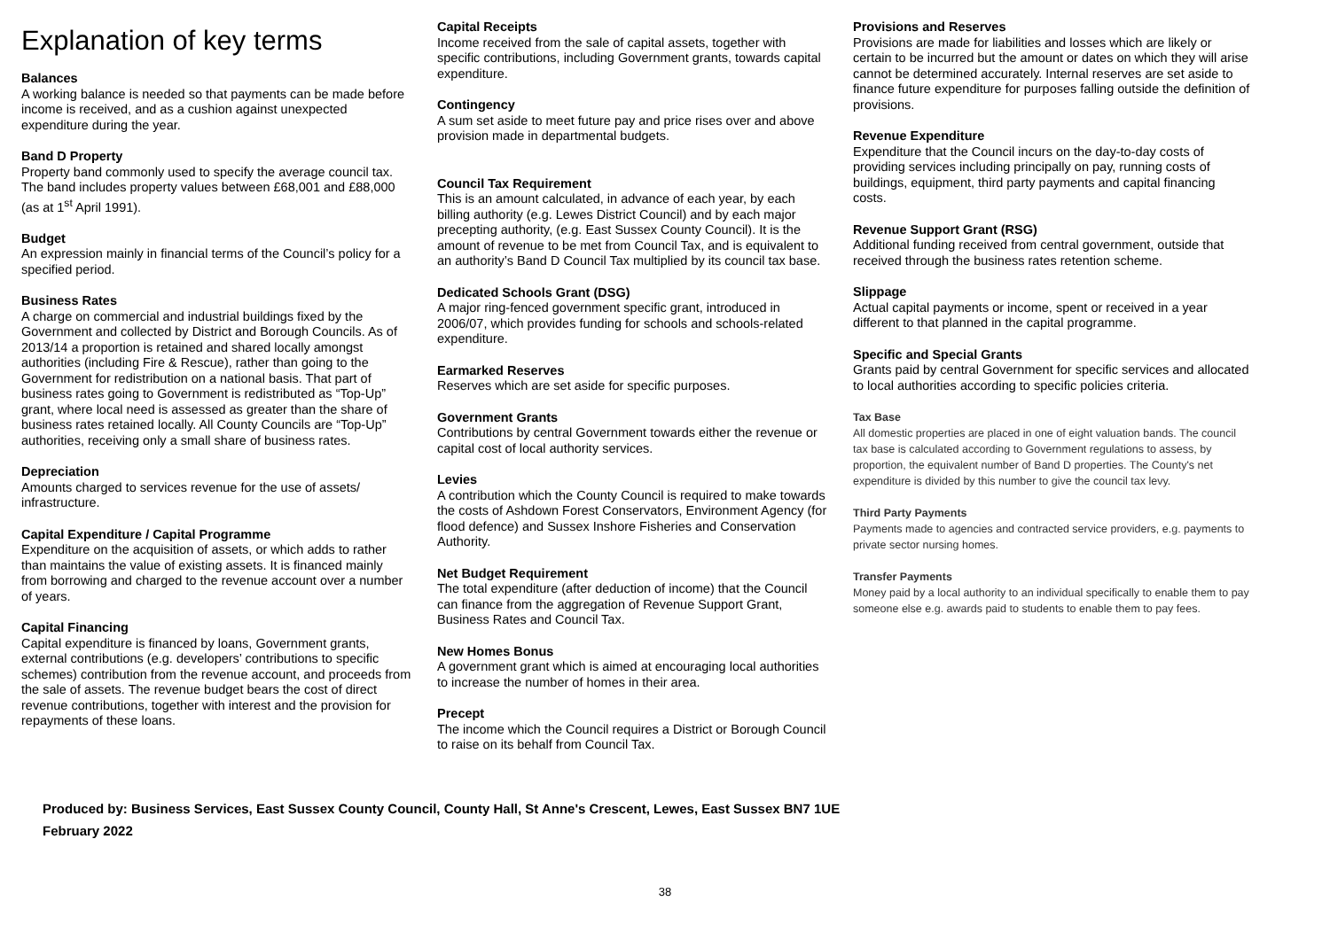Explanation of key terms
Balances
A working balance is needed so that payments can be made before income is received, and as a cushion against unexpected expenditure during the year.
Band D Property
Property band commonly used to specify the average council tax. The band includes property values between £68,001 and £88,000 (as at 1<sup>st</sup> April 1991).
Budget
An expression mainly in financial terms of the Council’s policy for a specified period.
Business Rates
A charge on commercial and industrial buildings fixed by the Government and collected by District and Borough Councils. As of 2013/14 a proportion is retained and shared locally amongst authorities (including Fire & Rescue), rather than going to the Government for redistribution on a national basis. That part of business rates going to Government is redistributed as “Top-Up” grant, where local need is assessed as greater than the share of business rates retained locally. All County Councils are “Top-Up” authorities, receiving only a small share of business rates.
Depreciation
Amounts charged to services revenue for the use of assets/ infrastructure.
Capital Expenditure / Capital Programme
Expenditure on the acquisition of assets, or which adds to rather than maintains the value of existing assets. It is financed mainly from borrowing and charged to the revenue account over a number of years.
Capital Financing
Capital expenditure is financed by loans, Government grants, external contributions (e.g. developers’ contributions to specific schemes) contribution from the revenue account, and proceeds from the sale of assets. The revenue budget bears the cost of direct revenue contributions, together with interest and the provision for repayments of these loans.
Capital Receipts
Income received from the sale of capital assets, together with specific contributions, including Government grants, towards capital expenditure.
Contingency
A sum set aside to meet future pay and price rises over and above provision made in departmental budgets.
Council Tax Requirement
This is an amount calculated, in advance of each year, by each billing authority (e.g. Lewes District Council) and by each major precepting authority, (e.g. East Sussex County Council). It is the amount of revenue to be met from Council Tax, and is equivalent to an authority’s Band D Council Tax multiplied by its council tax base.
Dedicated Schools Grant (DSG)
A major ring-fenced government specific grant, introduced in 2006/07, which provides funding for schools and schools-related expenditure.
Earmarked Reserves
Reserves which are set aside for specific purposes.
Government Grants
Contributions by central Government towards either the revenue or capital cost of local authority services.
Levies
A contribution which the County Council is required to make towards the costs of Ashdown Forest Conservators, Environment Agency (for flood defence) and Sussex Inshore Fisheries and Conservation Authority.
Net Budget Requirement
The total expenditure (after deduction of income) that the Council can finance from the aggregation of Revenue Support Grant, Business Rates and Council Tax.
New Homes Bonus
A government grant which is aimed at encouraging local authorities to increase the number of homes in their area.
Precept
The income which the Council requires a District or Borough Council to raise on its behalf from Council Tax.
Provisions and Reserves
Provisions are made for liabilities and losses which are likely or certain to be incurred but the amount or dates on which they will arise cannot be determined accurately. Internal reserves are set aside to finance future expenditure for purposes falling outside the definition of provisions.
Revenue Expenditure
Expenditure that the Council incurs on the day-to-day costs of providing services including principally on pay, running costs of buildings, equipment, third party payments and capital financing costs.
Revenue Support Grant (RSG)
Additional funding received from central government, outside that received through the business rates retention scheme.
Slippage
Actual capital payments or income, spent or received in a year different to that planned in the capital programme.
Specific and Special Grants
Grants paid by central Government for specific services and allocated to local authorities according to specific policies criteria.
Tax Base
All domestic properties are placed in one of eight valuation bands. The council tax base is calculated according to Government regulations to assess, by proportion, the equivalent number of Band D properties. The County's net expenditure is divided by this number to give the council tax levy.
Third Party Payments
Payments made to agencies and contracted service providers, e.g. payments to private sector nursing homes.
Transfer Payments
Money paid by a local authority to an individual specifically to enable them to pay someone else e.g. awards paid to students to enable them to pay fees.
Produced by: Business Services, East Sussex County Council, County Hall, St Anne's Crescent, Lewes, East Sussex BN7 1UE
February 2022
38